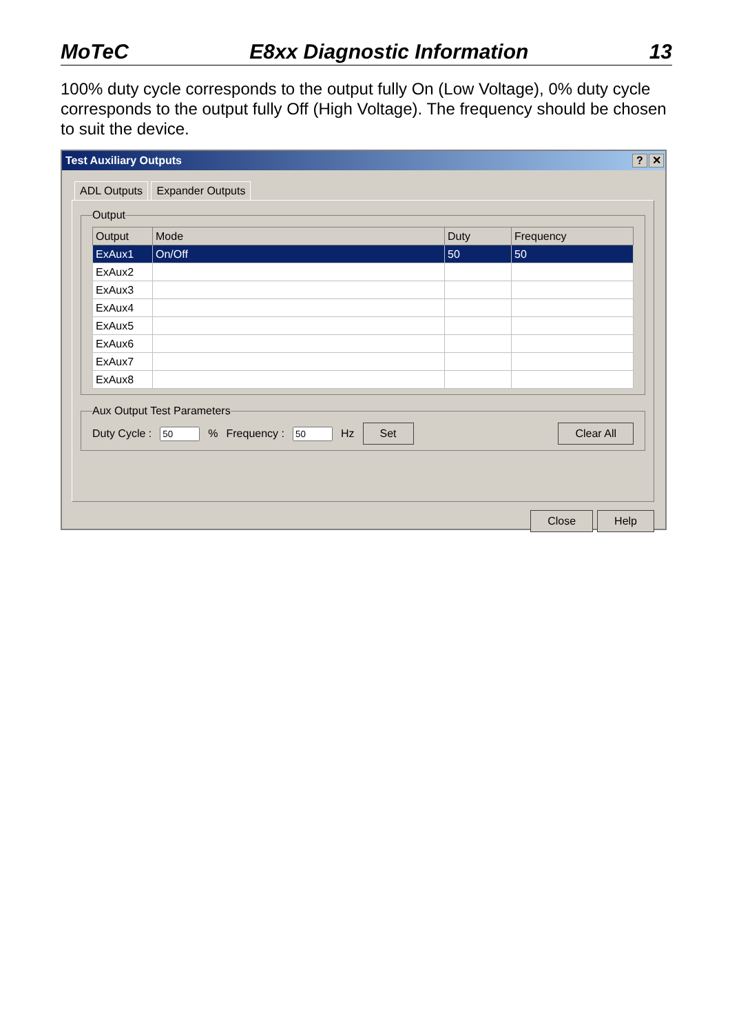MoTeC E8xx Diagnostic Information 13
100% duty cycle corresponds to the output fully On (Low Voltage), 0% duty cycle corresponds to the output fully Off (High Voltage). The frequency should be chosen to suit the device.
Test Auxiliary Outputs? ✕
ADL Outputs Expander Outputs
Output
| Output | Mode | Duty | Frequency |
| --- | --- | --- | --- |
| ExAux1 | On/Off | 50 | 50 |
| ExAux2 | | | |
| ExAux3 | | | |
| ExAux4 | | | |
| ExAux5 | | | |
| ExAux6 | | | |
| ExAux7 | | | |
| ExAux8 | | | |
Aux Output Test Parameters
Duty Cycle :% Frequency : Hz Set Clear All
Close Help